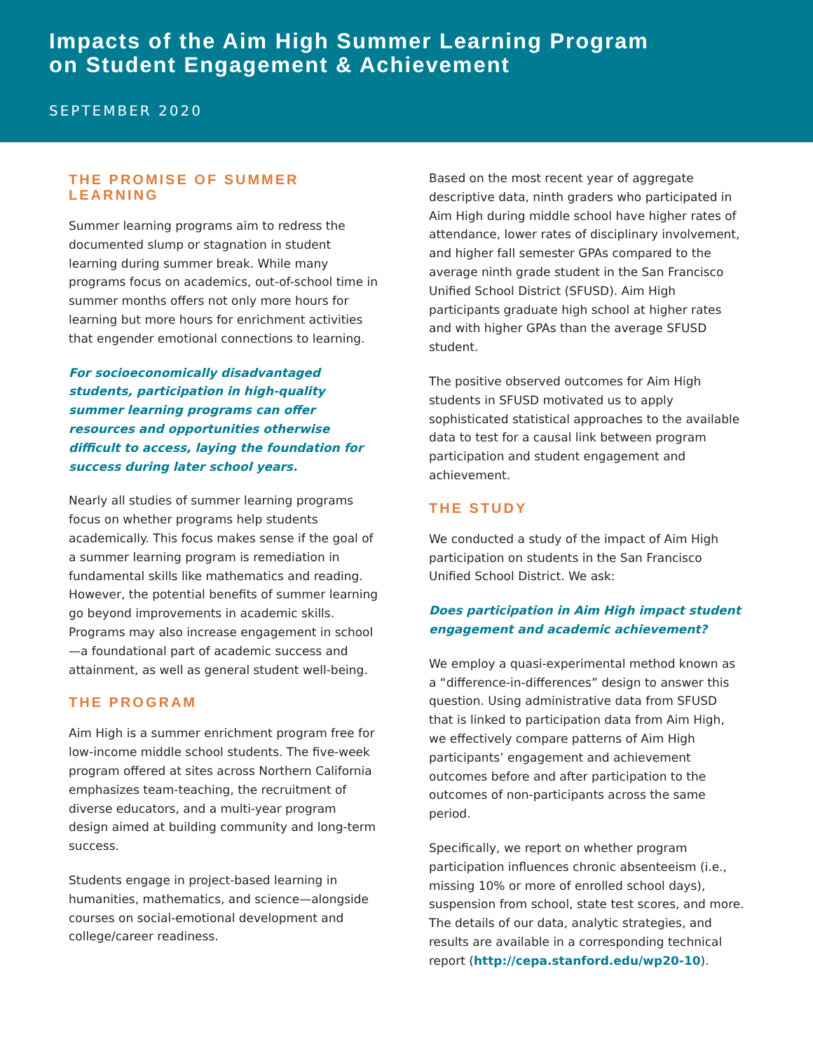Impacts of the Aim High Summer Learning Program
on Student Engagement & Achievement
SEPTEMBER 2020
THE PROMISE OF SUMMER LEARNING
Summer learning programs aim to redress the documented slump or stagnation in student learning during summer break. While many programs focus on academics, out-of-school time in summer months offers not only more hours for learning but more hours for enrichment activities that engender emotional connections to learning.
For socioeconomically disadvantaged students, participation in high-quality summer learning programs can offer resources and opportunities otherwise difficult to access, laying the foundation for success during later school years.
Nearly all studies of summer learning programs focus on whether programs help students academically. This focus makes sense if the goal of a summer learning program is remediation in fundamental skills like mathematics and reading. However, the potential benefits of summer learning go beyond improvements in academic skills. Programs may also increase engagement in school—a foundational part of academic success and attainment, as well as general student well-being.
THE PROGRAM
Aim High is a summer enrichment program free for low-income middle school students. The five-week program offered at sites across Northern California emphasizes team-teaching, the recruitment of diverse educators, and a multi-year program design aimed at building community and long-term success.
Students engage in project-based learning in humanities, mathematics, and science—alongside courses on social-emotional development and college/career readiness.
Based on the most recent year of aggregate descriptive data, ninth graders who participated in Aim High during middle school have higher rates of attendance, lower rates of disciplinary involvement, and higher fall semester GPAs compared to the average ninth grade student in the San Francisco Unified School District (SFUSD). Aim High participants graduate high school at higher rates and with higher GPAs than the average SFUSD student.
The positive observed outcomes for Aim High students in SFUSD motivated us to apply sophisticated statistical approaches to the available data to test for a causal link between program participation and student engagement and achievement.
THE STUDY
We conducted a study of the impact of Aim High participation on students in the San Francisco Unified School District. We ask:
Does participation in Aim High impact student engagement and academic achievement?
We employ a quasi-experimental method known as a “difference-in-differences” design to answer this question. Using administrative data from SFUSD that is linked to participation data from Aim High, we effectively compare patterns of Aim High participants’ engagement and achievement outcomes before and after participation to the outcomes of non-participants across the same period.
Specifically, we report on whether program participation influences chronic absenteeism (i.e., missing 10% or more of enrolled school days), suspension from school, state test scores, and more. The details of our data, analytic strategies, and results are available in a corresponding technical report (http://cepa.stanford.edu/wp20-10).